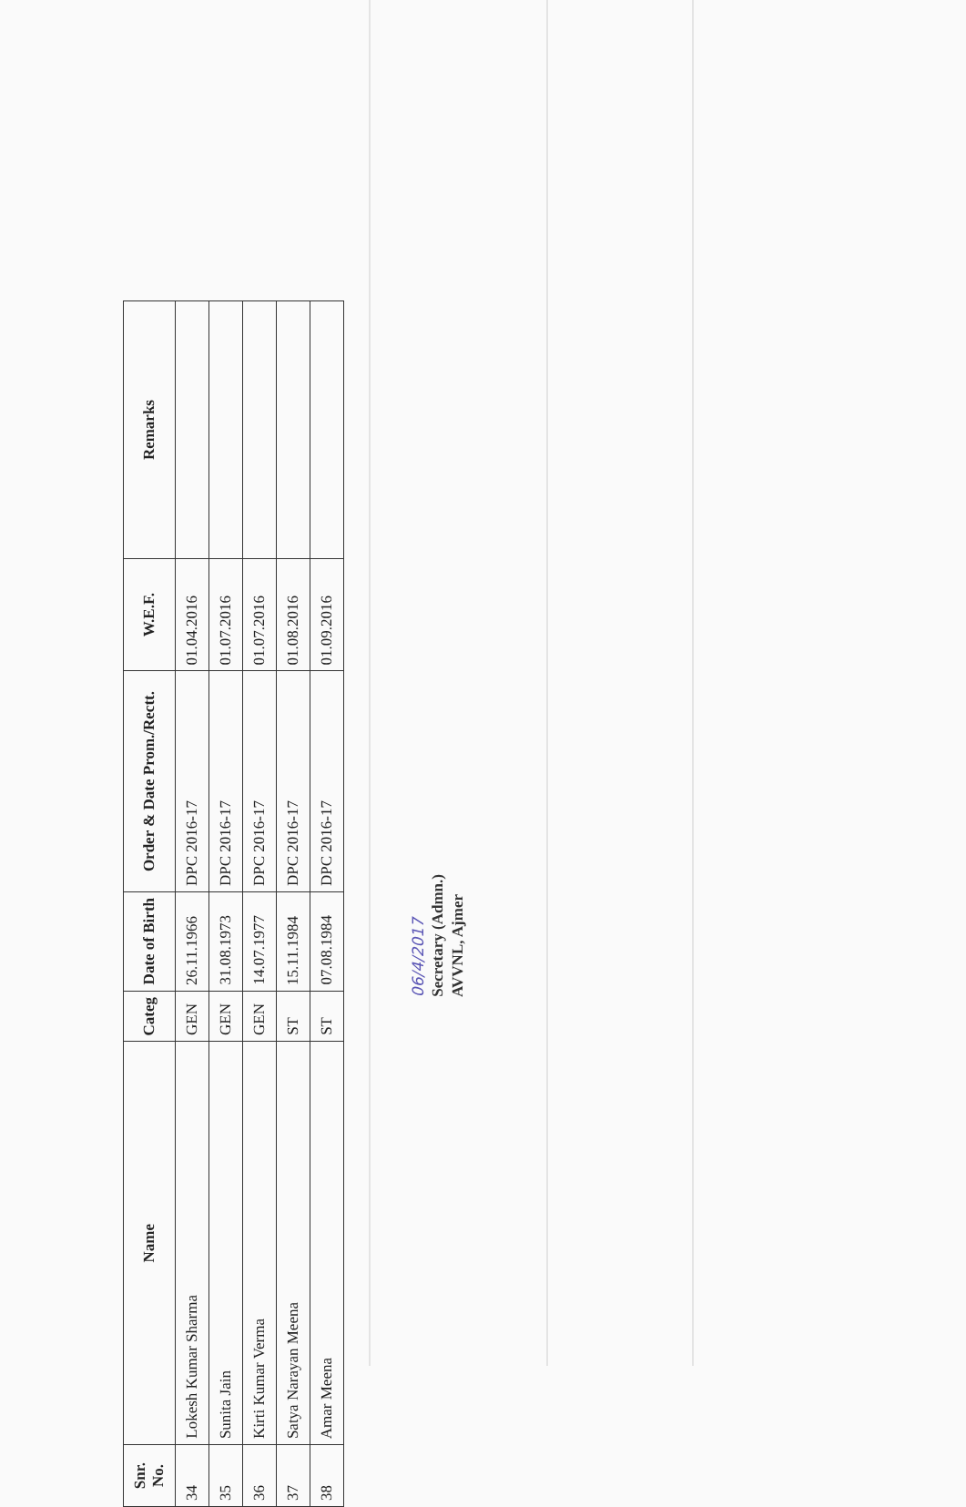| Snr. No. | Name | Categ | Date of Birth | Order & Date Prom./Rectt. | W.E.F. | Remarks |
| --- | --- | --- | --- | --- | --- | --- |
| 34 | Lokesh Kumar Sharma | GEN | 26.11.1966 | DPC 2016-17 | 01.04.2016 | |
| 35 | Sunita Jain | GEN | 31.08.1973 | DPC 2016-17 | 01.07.2016 | |
| 36 | Kirti Kumar Verma | GEN | 14.07.1977 | DPC 2016-17 | 01.07.2016 | |
| 37 | Satya Narayan Meena | ST | 15.11.1984 | DPC 2016-17 | 01.08.2016 | |
| 38 | Amar Meena | ST | 07.08.1984 | DPC 2016-17 | 01.09.2016 | |
06/4/2017
Secretary (Admn.)
AVVNL, Ajmer